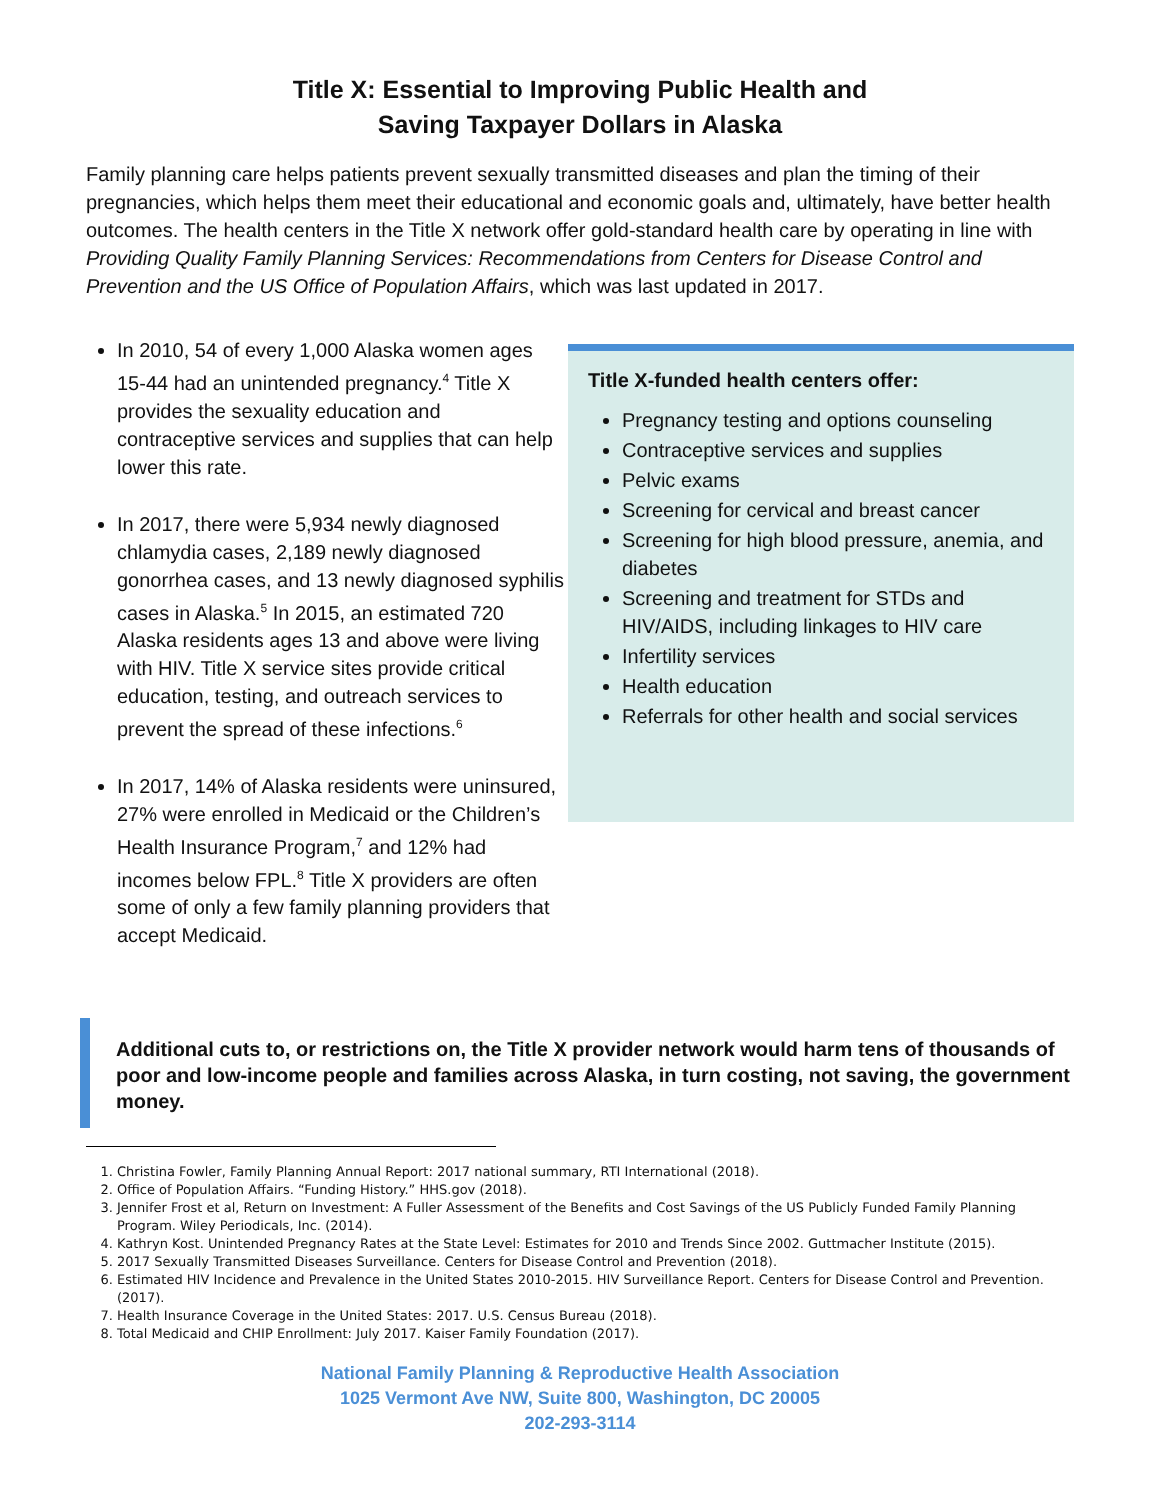Title X: Essential to Improving Public Health and
Saving Taxpayer Dollars in Alaska
Family planning care helps patients prevent sexually transmitted diseases and plan the timing of their pregnancies, which helps them meet their educational and economic goals and, ultimately, have better health outcomes. The health centers in the Title X network offer gold-standard health care by operating in line with Providing Quality Family Planning Services: Recommendations from Centers for Disease Control and Prevention and the US Office of Population Affairs, which was last updated in 2017.
In 2010, 54 of every 1,000 Alaska women ages 15-44 had an unintended pregnancy.<sup>4</sup> Title X provides the sexuality education and contraceptive services and supplies that can help lower this rate.
In 2017, there were 5,934 newly diagnosed chlamydia cases, 2,189 newly diagnosed gonorrhea cases, and 13 newly diagnosed syphilis cases in Alaska.<sup>5</sup> In 2015, an estimated 720 Alaska residents ages 13 and above were living with HIV. Title X service sites provide critical education, testing, and outreach services to prevent the spread of these infections.<sup>6</sup>
In 2017, 14% of Alaska residents were uninsured, 27% were enrolled in Medicaid or the Children’s Health Insurance Program,<sup>7</sup> and 12% had incomes below FPL.<sup>8</sup> Title X providers are often some of only a few family planning providers that accept Medicaid.
Title X-funded health centers offer:
Pregnancy testing and options counseling
Contraceptive services and supplies
Pelvic exams
Screening for cervical and breast cancer
Screening for high blood pressure, anemia, and diabetes
Screening and treatment for STDs and HIV/AIDS, including linkages to HIV care
Infertility services
Health education
Referrals for other health and social services
Additional cuts to, or restrictions on, the Title X provider network would harm tens of thousands of poor and low-income people and families across Alaska, in turn costing, not saving, the government money.
1. Christina Fowler, Family Planning Annual Report: 2017 national summary, RTI International (2018).
2. Office of Population Affairs. “Funding History.” HHS.gov (2018).
3. Jennifer Frost et al, Return on Investment: A Fuller Assessment of the Benefits and Cost Savings of the US Publicly Funded Family Planning Program. Wiley Periodicals, Inc. (2014).
4. Kathryn Kost. Unintended Pregnancy Rates at the State Level: Estimates for 2010 and Trends Since 2002. Guttmacher Institute (2015).
5. 2017 Sexually Transmitted Diseases Surveillance. Centers for Disease Control and Prevention (2018).
6. Estimated HIV Incidence and Prevalence in the United States 2010-2015. HIV Surveillance Report. Centers for Disease Control and Prevention. (2017).
7. Health Insurance Coverage in the United States: 2017. U.S. Census Bureau (2018).
8. Total Medicaid and CHIP Enrollment: July 2017. Kaiser Family Foundation (2017).
National Family Planning & Reproductive Health Association
1025 Vermont Ave NW, Suite 800, Washington, DC 20005
202-293-3114